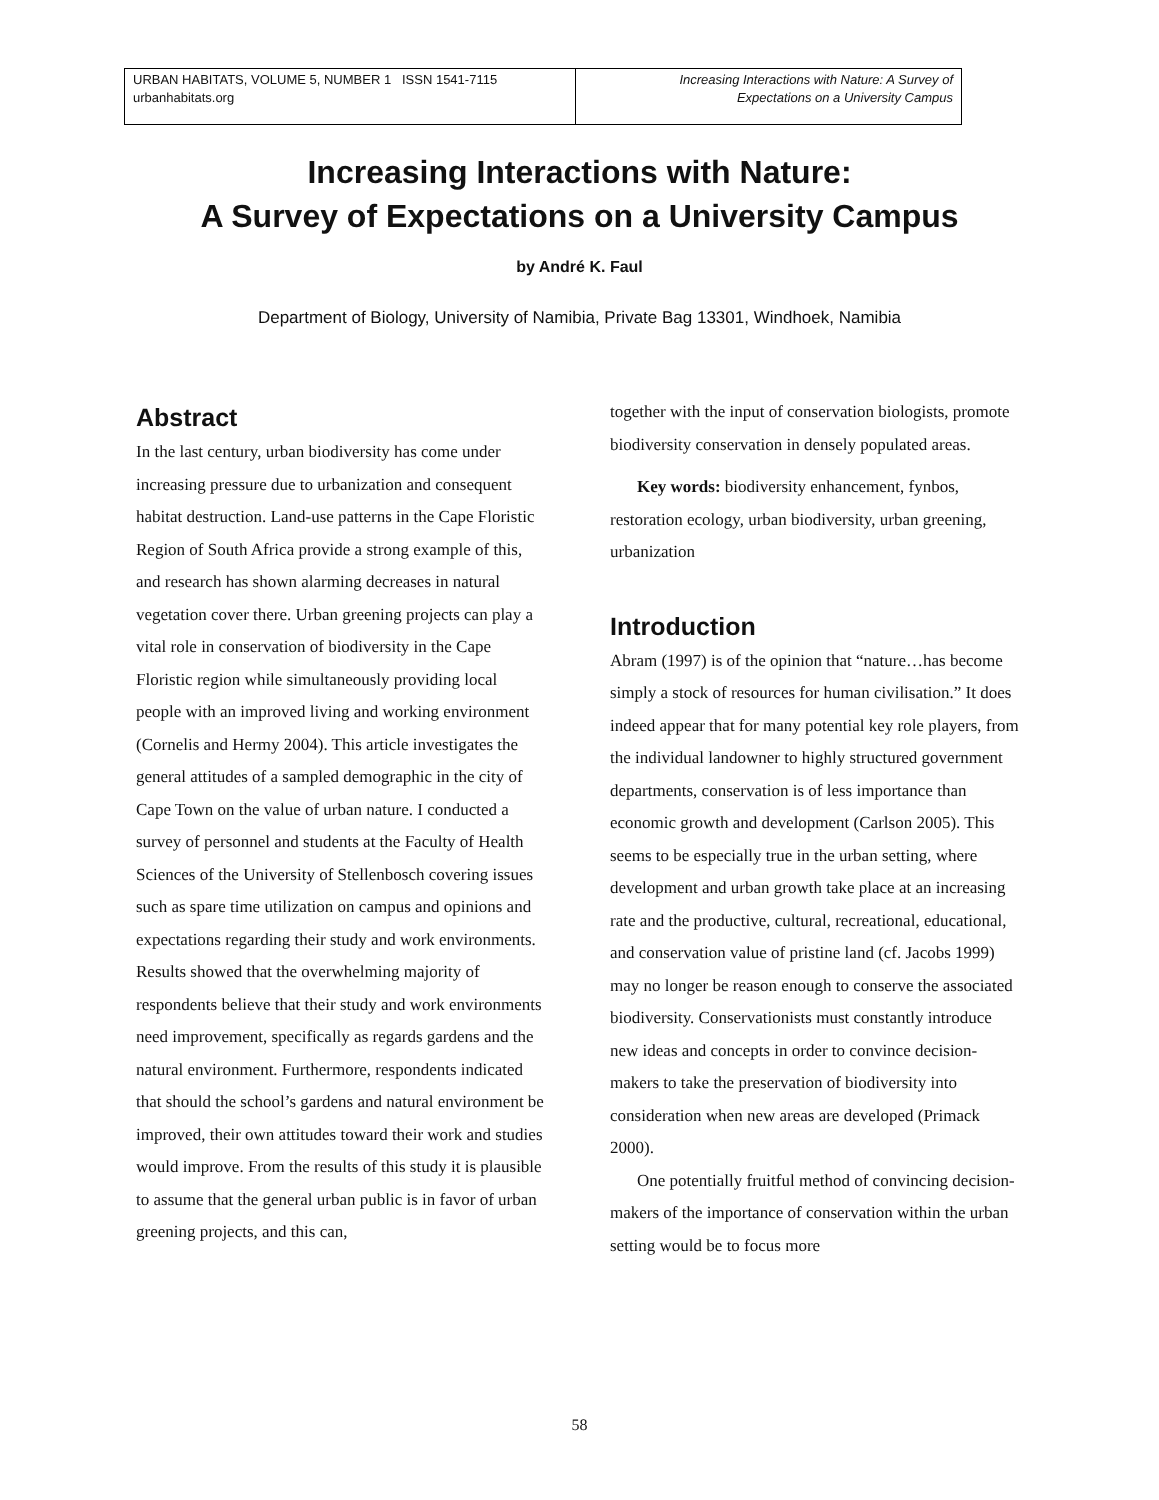URBAN HABITATS, VOLUME 5, NUMBER 1 ISSN 1541-7115
urbanhabitats.org
Increasing Interactions with Nature: A Survey of
Expectations on a University Campus
Increasing Interactions with Nature:
A Survey of Expectations on a University Campus
by André K. Faul
Department of Biology, University of Namibia, Private Bag 13301, Windhoek, Namibia
Abstract
In the last century, urban biodiversity has come under increasing pressure due to urbanization and consequent habitat destruction. Land-use patterns in the Cape Floristic Region of South Africa provide a strong example of this, and research has shown alarming decreases in natural vegetation cover there. Urban greening projects can play a vital role in conservation of biodiversity in the Cape Floristic region while simultaneously providing local people with an improved living and working environment (Cornelis and Hermy 2004). This article investigates the general attitudes of a sampled demographic in the city of Cape Town on the value of urban nature. I conducted a survey of personnel and students at the Faculty of Health Sciences of the University of Stellenbosch covering issues such as spare time utilization on campus and opinions and expectations regarding their study and work environments. Results showed that the overwhelming majority of respondents believe that their study and work environments need improvement, specifically as regards gardens and the natural environment. Furthermore, respondents indicated that should the school’s gardens and natural environment be improved, their own attitudes toward their work and studies would improve. From the results of this study it is plausible to assume that the general urban public is in favor of urban greening projects, and this can,
together with the input of conservation biologists, promote biodiversity conservation in densely populated areas.
Key words: biodiversity enhancement, fynbos, restoration ecology, urban biodiversity, urban greening, urbanization
Introduction
Abram (1997) is of the opinion that “nature…has become simply a stock of resources for human civilisation.” It does indeed appear that for many potential key role players, from the individual landowner to highly structured government departments, conservation is of less importance than economic growth and development (Carlson 2005). This seems to be especially true in the urban setting, where development and urban growth take place at an increasing rate and the productive, cultural, recreational, educational, and conservation value of pristine land (cf. Jacobs 1999) may no longer be reason enough to conserve the associated biodiversity. Conservationists must constantly introduce new ideas and concepts in order to convince decision-makers to take the preservation of biodiversity into consideration when new areas are developed (Primack 2000).
One potentially fruitful method of convincing decision-makers of the importance of conservation within the urban setting would be to focus more
58